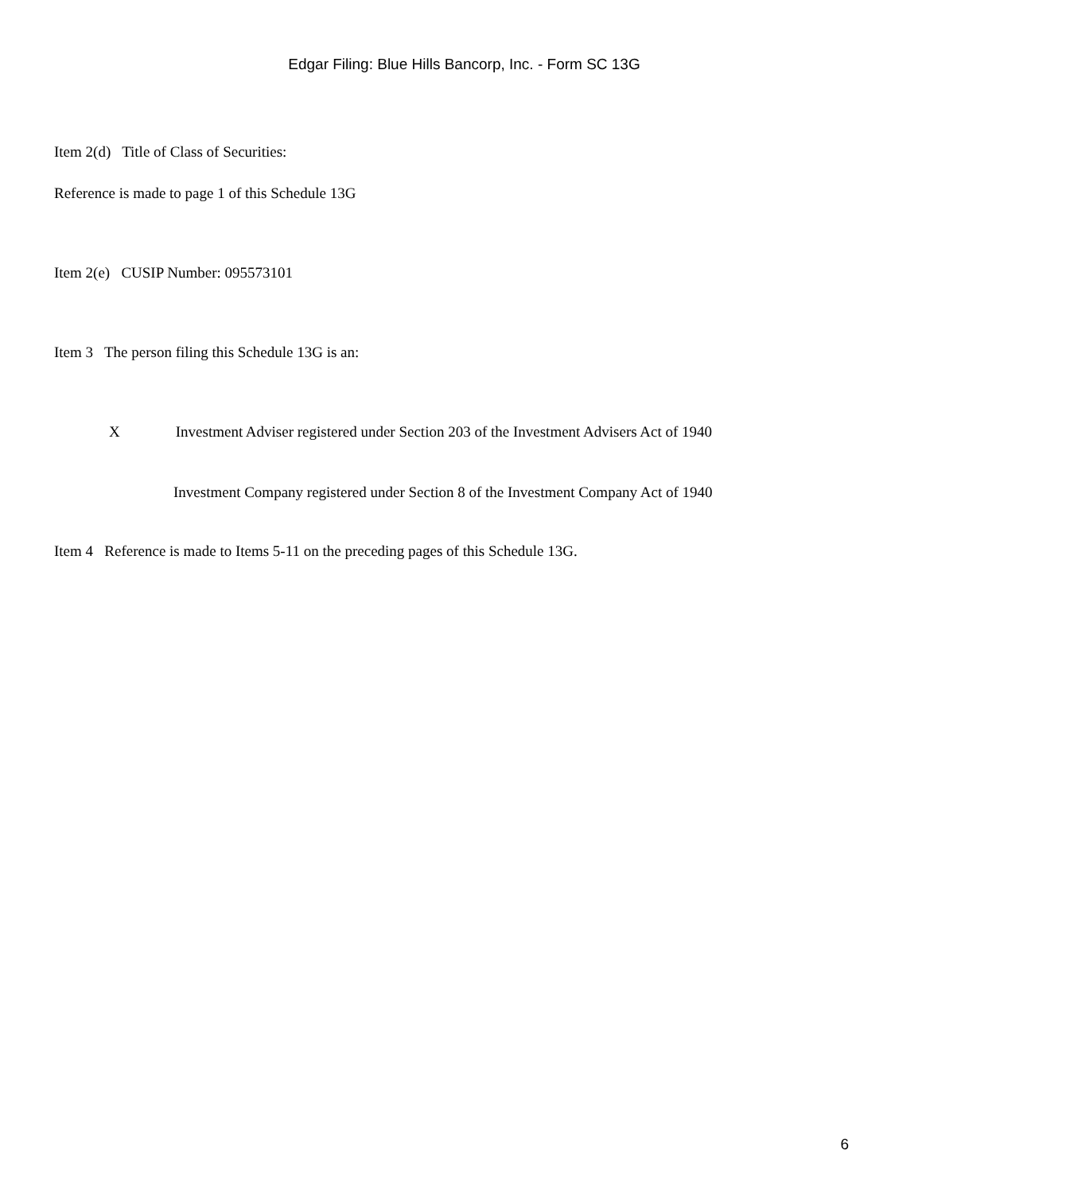Edgar Filing: Blue Hills Bancorp, Inc. - Form SC 13G
Item 2(d) Title of Class of Securities:
Reference is made to page 1 of this Schedule 13G
Item 2(e) CUSIP Number: 095573101
Item 3 The person filing this Schedule 13G is an:
X Investment Adviser registered under Section 203 of the Investment Advisers Act of 1940
Investment Company registered under Section 8 of the Investment Company Act of 1940
Item 4 Reference is made to Items 5-11 on the preceding pages of this Schedule 13G.
6